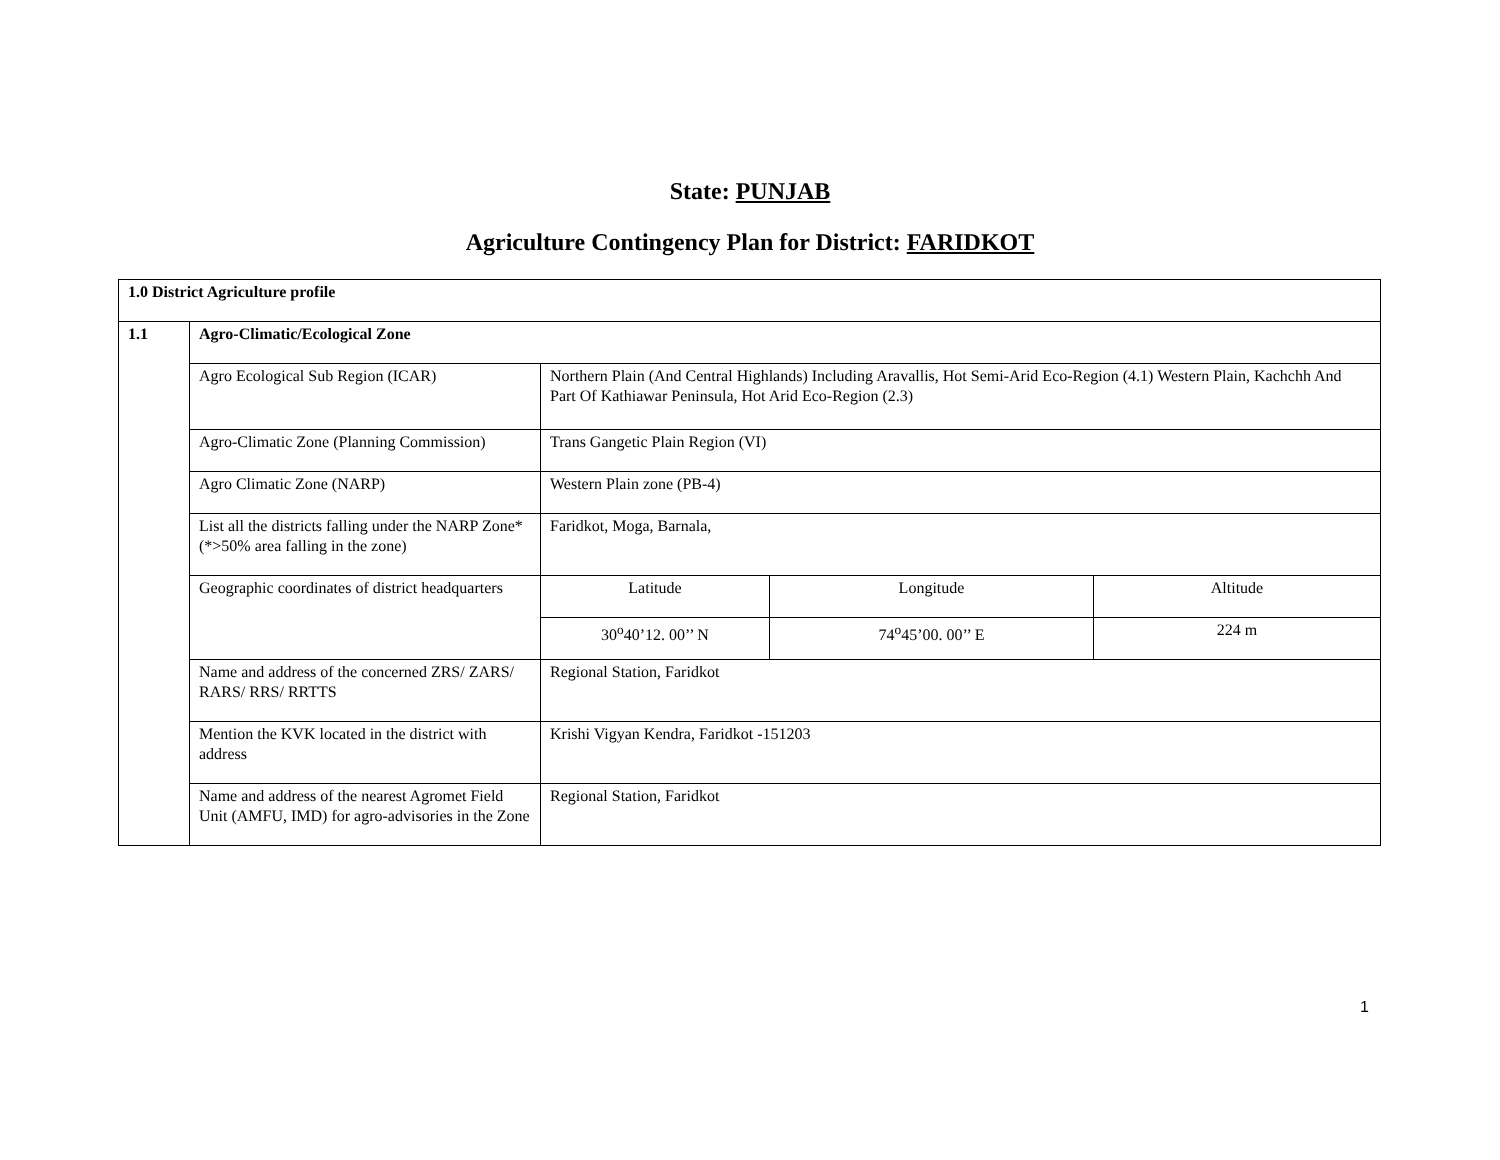State: PUNJAB
Agriculture Contingency Plan for District: FARIDKOT
| 1.0 District Agriculture profile | | | | |
| 1.1 | Agro-Climatic/Ecological Zone | | | |
| | Agro Ecological Sub Region (ICAR) | Northern Plain (And Central Highlands) Including Aravallis, Hot Semi-Arid Eco-Region (4.1) Western Plain, Kachchh And Part Of Kathiawar Peninsula, Hot Arid Eco-Region (2.3) | | |
| | Agro-Climatic Zone (Planning Commission) | Trans Gangetic Plain Region (VI) | | |
| | Agro Climatic Zone (NARP) | Western Plain zone (PB-4) | | |
| | List all the districts falling under the NARP Zone* (*>50% area falling in the zone) | Faridkot, Moga, Barnala, | | |
| | Geographic coordinates of district headquarters | Latitude | Longitude | Altitude |
| | | 30<sup>o</sup>40’12. 00’’ N | 74<sup>o</sup>45’00. 00’’ E | 224 m |
| | Name and address of the concerned ZRS/ ZARS/ RARS/ RRS/ RRTTS | Regional Station, Faridkot | | |
| | Mention the KVK located in the district with address | Krishi Vigyan Kendra, Faridkot -151203 | | |
| | Name and address of the nearest Agromet Field Unit (AMFU, IMD) for agro-advisories in the Zone | Regional Station, Faridkot | | |
1